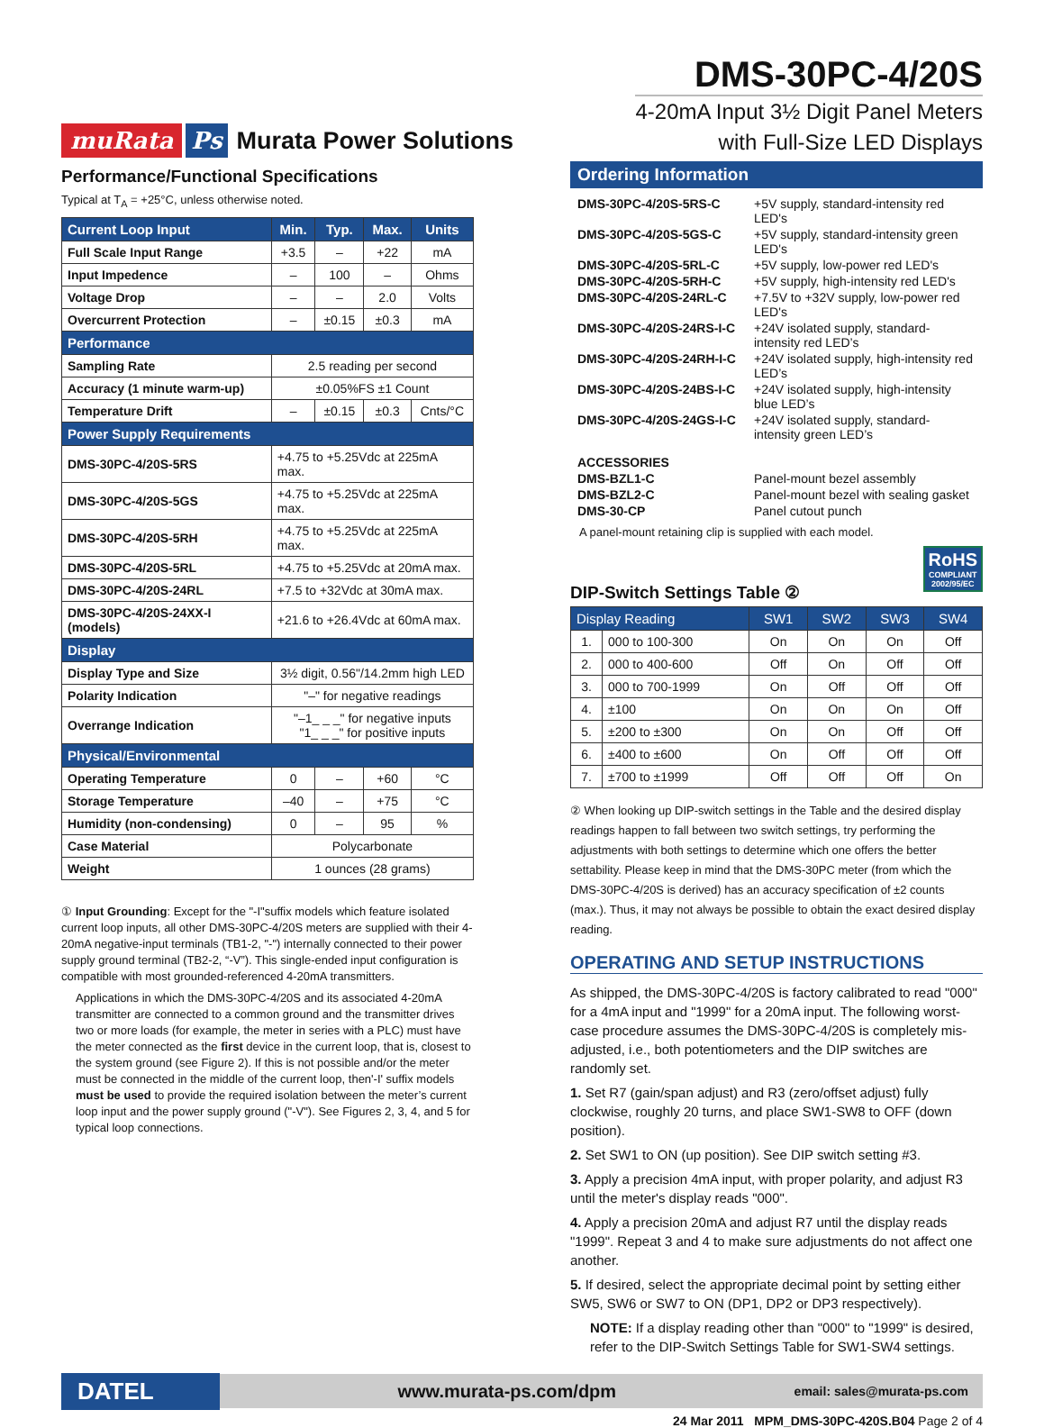muRata Ps Murata Power Solutions
DMS-30PC-4/20S
4-20mA Input 3½ Digit Panel Meters
with Full-Size LED Displays
Performance/Functional Specifications
Typical at T<sub>A</sub> = +25°C, unless otherwise noted.
| Current Loop Input | Min. | Typ. | Max. | Units |
| --- | --- | --- | --- | --- |
| Full Scale Input Range | +3.5 | – | +22 | mA |
| Input Impedence | – | 100 | – | Ohms |
| Voltage Drop | – | – | 2.0 | Volts |
| Overcurrent Protection | – | ±0.15 | ±0.3 | mA |
| Performance | | | | |
| Sampling Rate | 2.5 reading per second | | | |
| Accuracy (1 minute warm-up) | ±0.05%FS ±1 Count | | | |
| Temperature Drift | – | ±0.15 | ±0.3 | Cnts/°C |
| Power Supply Requirements | | | | |
| DMS-30PC-4/20S-5RS | +4.75 to +5.25Vdc at 225mA max. | | | |
| DMS-30PC-4/20S-5GS | +4.75 to +5.25Vdc at 225mA max. | | | |
| DMS-30PC-4/20S-5RH | +4.75 to +5.25Vdc at 225mA max. | | | |
| DMS-30PC-4/20S-5RL | +4.75 to +5.25Vdc at 20mA max. | | | |
| DMS-30PC-4/20S-24RL | +7.5 to +32Vdc at 30mA max. | | | |
| DMS-30PC-4/20S-24XX-I (models) | +21.6 to +26.4Vdc at 60mA max. | | | |
| Display | | | | |
| Display Type and Size | 3½ digit, 0.56"/14.2mm high LED | | | |
| Polarity Indication | "–" for negative readings | | | |
| Overrange Indication | "–1_ _ _" for negative inputs "1_ _ _" for positive inputs | | | |
| Physical/Environmental | | | | |
| Operating Temperature | 0 | – | +60 | °C |
| Storage Temperature | –40 | – | +75 | °C |
| Humidity (non-condensing) | 0 | – | 95 | % |
| Case Material | Polycarbonate | | | |
| Weight | 1 ounces (28 grams) | | | |
① Input Grounding: Except for the "-I"suffix models which feature isolated current loop inputs, all other DMS-30PC-4/20S meters are supplied with their 4-20mA negative-input terminals (TB1-2, "-") internally connected to their power supply ground terminal (TB2-2, “-V”). This single-ended input configuration is compatible with most grounded-referenced 4-20mA transmitters.
Applications in which the DMS-30PC-4/20S and its associated 4-20mA transmitter are connected to a common ground and the transmitter drives two or more loads (for example, the meter in series with a PLC) must have the meter connected as the first device in the current loop, that is, closest to the system ground (see Figure 2). If this is not possible and/or the meter must be connected in the middle of the current loop, then'-I' suffix models must be used to provide the required isolation between the meter’s current loop input and the power supply ground ("-V"). See Figures 2, 3, 4, and 5 for typical loop connections.
Ordering Information
| DMS-30PC-4/20S-5RS-C | +5V supply, standard-intensity red LED's |
| DMS-30PC-4/20S-5GS-C | +5V supply, standard-intensity green LED's |
| DMS-30PC-4/20S-5RL-C | +5V supply, low-power red LED's |
| DMS-30PC-4/20S-5RH-C | +5V supply, high-intensity red LED's |
| DMS-30PC-4/20S-24RL-C | +7.5V to +32V supply, low-power red LED's |
| DMS-30PC-4/20S-24RS-I-C | +24V isolated supply, standard-intensity red LED’s |
| DMS-30PC-4/20S-24RH-I-C | +24V isolated supply, high-intensity red LED’s |
| DMS-30PC-4/20S-24BS-I-C | +24V isolated supply, high-intensity blue LED’s |
| DMS-30PC-4/20S-24GS-I-C | +24V isolated supply, standard-intensity green LED’s |
| ACCESSORIES | |
| DMS-BZL1-C | Panel-mount bezel assembly |
| DMS-BZL2-C | Panel-mount bezel with sealing gasket |
| DMS-30-CP | Panel cutout punch |
A panel-mount retaining clip is supplied with each model.
RoHS
COMPLIANT
2002/95/EC
DIP-Switch Settings Table ②
| Display Reading | | SW1 | SW2 | SW3 | SW4 |
| --- | --- | --- | --- | --- | --- |
| 1. | 000 to 100-300 | On | On | On | Off |
| 2. | 000 to 400-600 | Off | On | Off | Off |
| 3. | 000 to 700-1999 | On | Off | Off | Off |
| 4. | ±100 | On | On | On | Off |
| 5. | ±200 to ±300 | On | On | Off | Off |
| 6. | ±400 to ±600 | On | Off | Off | Off |
| 7. | ±700 to ±1999 | Off | Off | Off | On |
② When looking up DIP-switch settings in the Table and the desired display readings happen to fall between two switch settings, try performing the adjustments with both settings to determine which one offers the better settability. Please keep in mind that the DMS-30PC meter (from which the DMS-30PC-4/20S is derived) has an accuracy specification of ±2 counts (max.). Thus, it may not always be possible to obtain the exact desired display reading.
OPERATING AND SETUP INSTRUCTIONS
As shipped, the DMS-30PC-4/20S is factory calibrated to read "000" for a 4mA input and "1999" for a 20mA input. The following worst-case procedure assumes the DMS-30PC-4/20S is completely mis-adjusted, i.e., both potentiometers and the DIP switches are randomly set.
1. Set R7 (gain/span adjust) and R3 (zero/offset adjust) fully clockwise, roughly 20 turns, and place SW1-SW8 to OFF (down position).
2. Set SW1 to ON (up position). See DIP switch setting #3.
3. Apply a precision 4mA input, with proper polarity, and adjust R3 until the meter's display reads "000".
4. Apply a precision 20mA and adjust R7 until the display reads "1999". Repeat 3 and 4 to make sure adjustments do not affect one another.
5. If desired, select the appropriate decimal point by setting either SW5, SW6 or SW7 to ON (DP1, DP2 or DP3 respectively).
NOTE: If a display reading other than "000" to "1999" is desired, refer to the DIP-Switch Settings Table for SW1-SW4 settings.
DATEL
www.murata-ps.com/dpm
email: sales@murata-ps.com
24 Mar 2011 MPM_DMS-30PC-420S.B04 Page 2 of 4